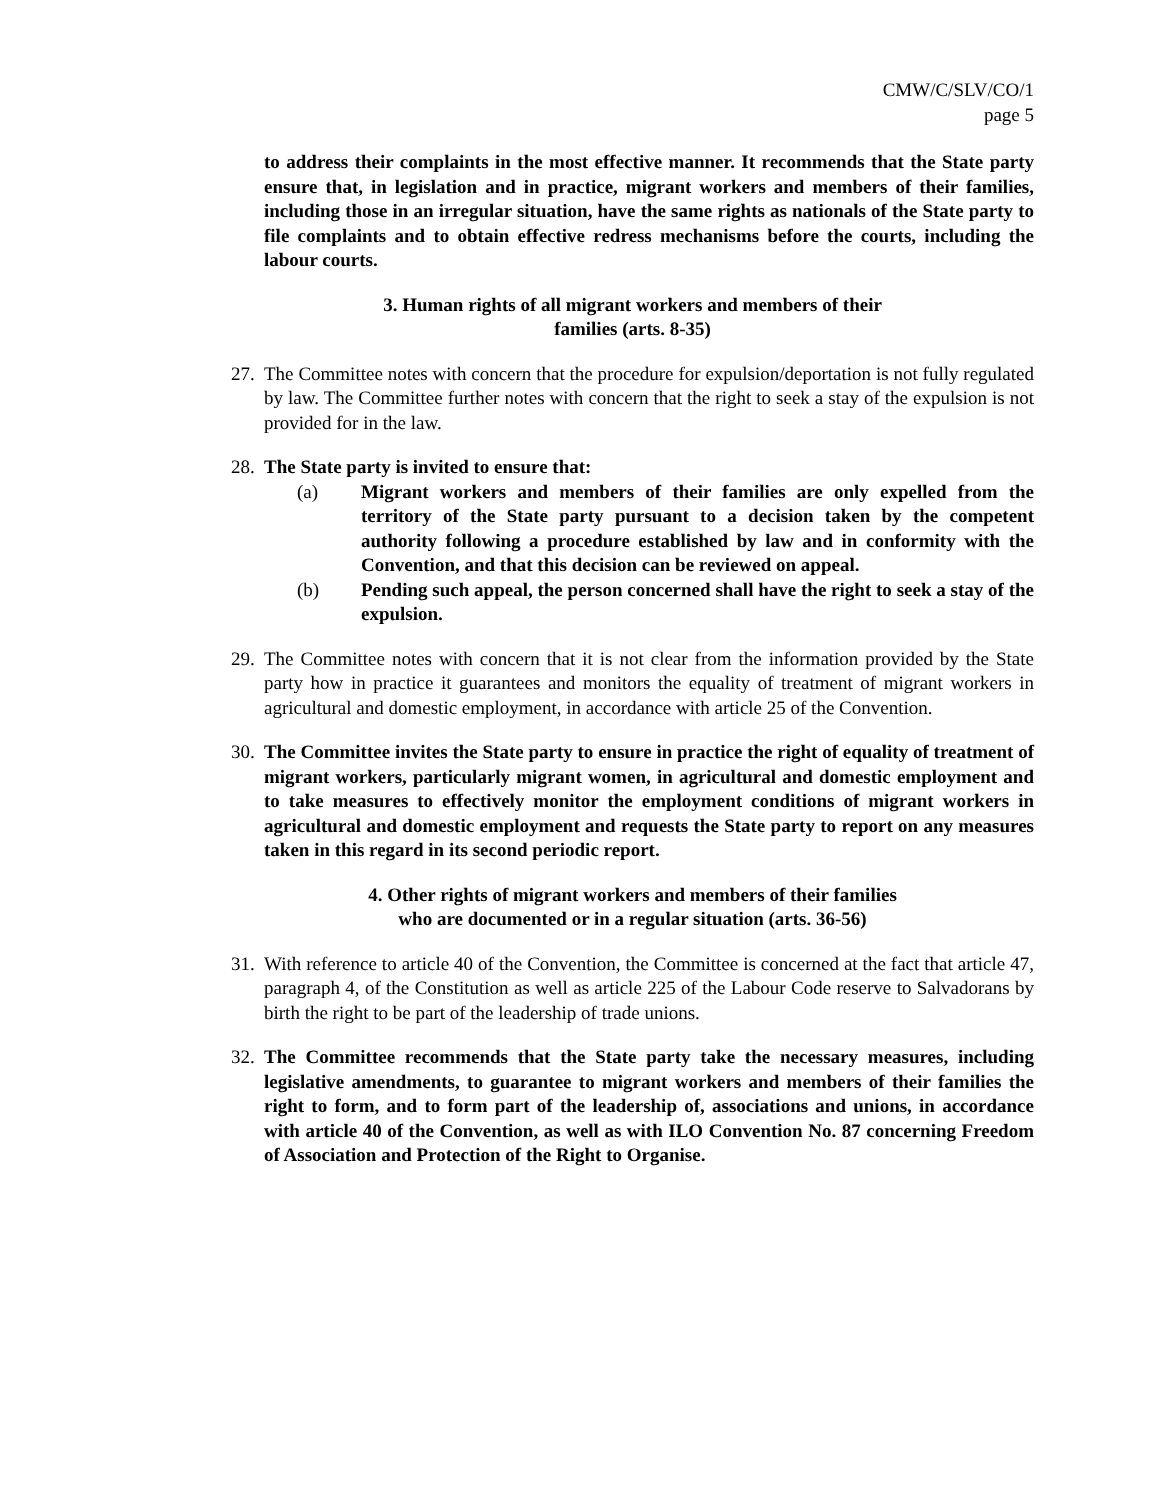CMW/C/SLV/CO/1
page 5
to address their complaints in the most effective manner. It recommends that the State party ensure that, in legislation and in practice, migrant workers and members of their families, including those in an irregular situation, have the same rights as nationals of the State party to file complaints and to obtain effective redress mechanisms before the courts, including the labour courts.
3. Human rights of all migrant workers and members of their
families (arts. 8-35)
27. The Committee notes with concern that the procedure for expulsion/deportation is not fully regulated by law. The Committee further notes with concern that the right to seek a stay of the expulsion is not provided for in the law.
28. The State party is invited to ensure that:
(a) Migrant workers and members of their families are only expelled from the territory of the State party pursuant to a decision taken by the competent authority following a procedure established by law and in conformity with the Convention, and that this decision can be reviewed on appeal.
(b) Pending such appeal, the person concerned shall have the right to seek a stay of the expulsion.
29. The Committee notes with concern that it is not clear from the information provided by the State party how in practice it guarantees and monitors the equality of treatment of migrant workers in agricultural and domestic employment, in accordance with article 25 of the Convention.
30. The Committee invites the State party to ensure in practice the right of equality of treatment of migrant workers, particularly migrant women, in agricultural and domestic employment and to take measures to effectively monitor the employment conditions of migrant workers in agricultural and domestic employment and requests the State party to report on any measures taken in this regard in its second periodic report.
4. Other rights of migrant workers and members of their families
who are documented or in a regular situation (arts. 36-56)
31. With reference to article 40 of the Convention, the Committee is concerned at the fact that article 47, paragraph 4, of the Constitution as well as article 225 of the Labour Code reserve to Salvadorans by birth the right to be part of the leadership of trade unions.
32. The Committee recommends that the State party take the necessary measures, including legislative amendments, to guarantee to migrant workers and members of their families the right to form, and to form part of the leadership of, associations and unions, in accordance with article 40 of the Convention, as well as with ILO Convention No. 87 concerning Freedom of Association and Protection of the Right to Organise.